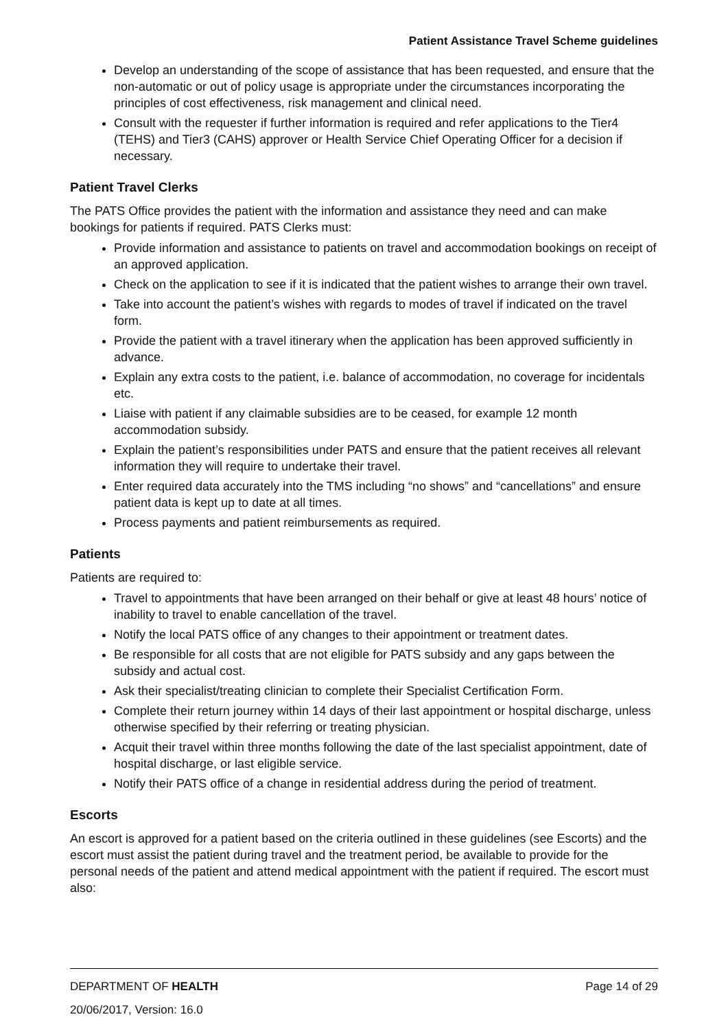Patient Assistance Travel Scheme guidelines
Develop an understanding of the scope of assistance that has been requested, and ensure that the non-automatic or out of policy usage is appropriate under the circumstances incorporating the principles of cost effectiveness, risk management and clinical need.
Consult with the requester if further information is required and refer applications to the Tier4 (TEHS) and Tier3 (CAHS) approver or Health Service Chief Operating Officer for a decision if necessary.
Patient Travel Clerks
The PATS Office provides the patient with the information and assistance they need and can make bookings for patients if required. PATS Clerks must:
Provide information and assistance to patients on travel and accommodation bookings on receipt of an approved application.
Check on the application to see if it is indicated that the patient wishes to arrange their own travel.
Take into account the patient’s wishes with regards to modes of travel if indicated on the travel form.
Provide the patient with a travel itinerary when the application has been approved sufficiently in advance.
Explain any extra costs to the patient, i.e. balance of accommodation, no coverage for incidentals etc.
Liaise with patient if any claimable subsidies are to be ceased, for example 12 month accommodation subsidy.
Explain the patient’s responsibilities under PATS and ensure that the patient receives all relevant information they will require to undertake their travel.
Enter required data accurately into the TMS including “no shows” and “cancellations” and ensure patient data is kept up to date at all times.
Process payments and patient reimbursements as required.
Patients
Patients are required to:
Travel to appointments that have been arranged on their behalf or give at least 48 hours’ notice of inability to travel to enable cancellation of the travel.
Notify the local PATS office of any changes to their appointment or treatment dates.
Be responsible for all costs that are not eligible for PATS subsidy and any gaps between the subsidy and actual cost.
Ask their specialist/treating clinician to complete their Specialist Certification Form.
Complete their return journey within 14 days of their last appointment or hospital discharge, unless otherwise specified by their referring or treating physician.
Acquit their travel within three months following the date of the last specialist appointment, date of hospital discharge, or last eligible service.
Notify their PATS office of a change in residential address during the period of treatment.
Escorts
An escort is approved for a patient based on the criteria outlined in these guidelines (see Escorts) and the escort must assist the patient during travel and the treatment period, be available to provide for the personal needs of the patient and attend medical appointment with the patient if required. The escort must also:
DEPARTMENT OF HEALTH Page 14 of 29
20/06/2017, Version: 16.0